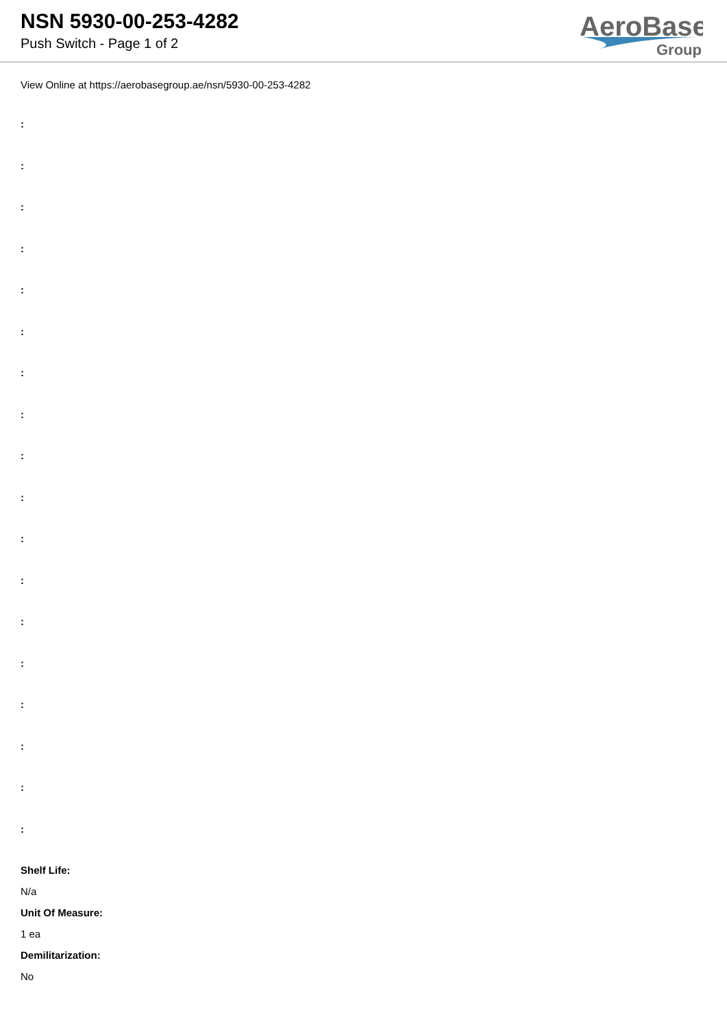NSN 5930-00-253-4282
Push Switch - Page 1 of 2
AeroBase
Group
View Online at https://aerobasegroup.ae/nsn/5930-00-253-4282
:
:
:
:
:
:
:
:
:
:
:
:
:
:
:
:
:
:
Shelf Life:
N/a
Unit Of Measure:
1 ea
Demilitarization:
No